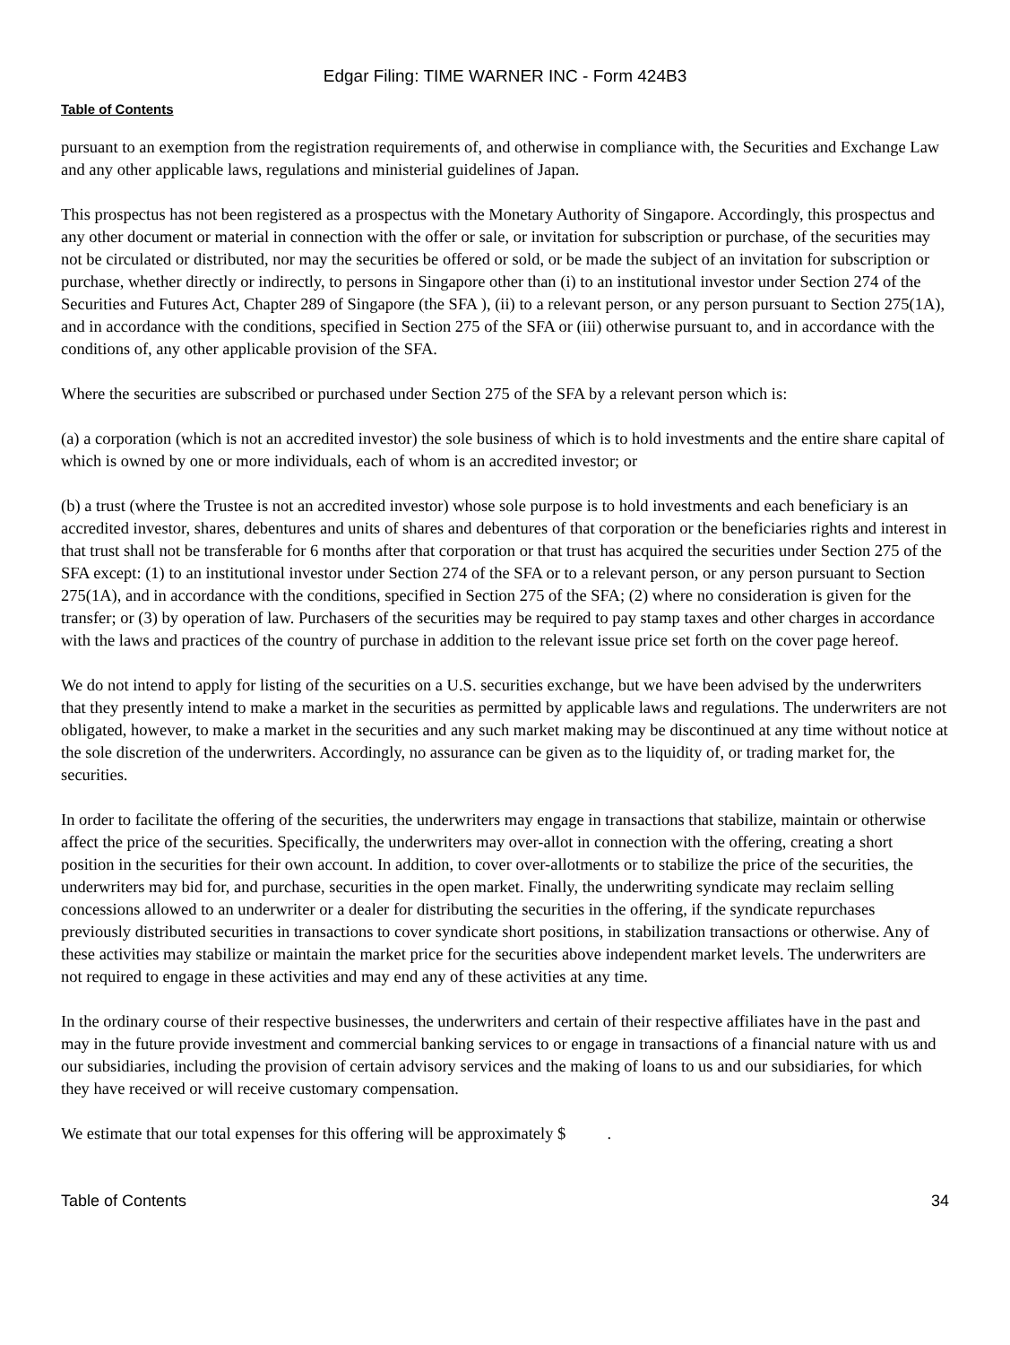Edgar Filing: TIME WARNER INC - Form 424B3
Table of Contents
pursuant to an exemption from the registration requirements of, and otherwise in compliance with, the Securities and Exchange Law and any other applicable laws, regulations and ministerial guidelines of Japan.
This prospectus has not been registered as a prospectus with the Monetary Authority of Singapore. Accordingly, this prospectus and any other document or material in connection with the offer or sale, or invitation for subscription or purchase, of the securities may not be circulated or distributed, nor may the securities be offered or sold, or be made the subject of an invitation for subscription or purchase, whether directly or indirectly, to persons in Singapore other than (i) to an institutional investor under Section 274 of the Securities and Futures Act, Chapter 289 of Singapore (the SFA ), (ii) to a relevant person, or any person pursuant to Section 275(1A), and in accordance with the conditions, specified in Section 275 of the SFA or (iii) otherwise pursuant to, and in accordance with the conditions of, any other applicable provision of the SFA.
Where the securities are subscribed or purchased under Section 275 of the SFA by a relevant person which is:
(a) a corporation (which is not an accredited investor) the sole business of which is to hold investments and the entire share capital of which is owned by one or more individuals, each of whom is an accredited investor; or
(b) a trust (where the Trustee is not an accredited investor) whose sole purpose is to hold investments and each beneficiary is an accredited investor, shares, debentures and units of shares and debentures of that corporation or the beneficiaries rights and interest in that trust shall not be transferable for 6 months after that corporation or that trust has acquired the securities under Section 275 of the SFA except: (1) to an institutional investor under Section 274 of the SFA or to a relevant person, or any person pursuant to Section 275(1A), and in accordance with the conditions, specified in Section 275 of the SFA; (2) where no consideration is given for the transfer; or (3) by operation of law. Purchasers of the securities may be required to pay stamp taxes and other charges in accordance with the laws and practices of the country of purchase in addition to the relevant issue price set forth on the cover page hereof.
We do not intend to apply for listing of the securities on a U.S. securities exchange, but we have been advised by the underwriters that they presently intend to make a market in the securities as permitted by applicable laws and regulations. The underwriters are not obligated, however, to make a market in the securities and any such market making may be discontinued at any time without notice at the sole discretion of the underwriters. Accordingly, no assurance can be given as to the liquidity of, or trading market for, the securities.
In order to facilitate the offering of the securities, the underwriters may engage in transactions that stabilize, maintain or otherwise affect the price of the securities. Specifically, the underwriters may over-allot in connection with the offering, creating a short position in the securities for their own account. In addition, to cover over-allotments or to stabilize the price of the securities, the underwriters may bid for, and purchase, securities in the open market. Finally, the underwriting syndicate may reclaim selling concessions allowed to an underwriter or a dealer for distributing the securities in the offering, if the syndicate repurchases previously distributed securities in transactions to cover syndicate short positions, in stabilization transactions or otherwise. Any of these activities may stabilize or maintain the market price for the securities above independent market levels. The underwriters are not required to engage in these activities and may end any of these activities at any time.
In the ordinary course of their respective businesses, the underwriters and certain of their respective affiliates have in the past and may in the future provide investment and commercial banking services to or engage in transactions of a financial nature with us and our subsidiaries, including the provision of certain advisory services and the making of loans to us and our subsidiaries, for which they have received or will receive customary compensation.
We estimate that our total expenses for this offering will be approximately $ .
Table of Contents 34